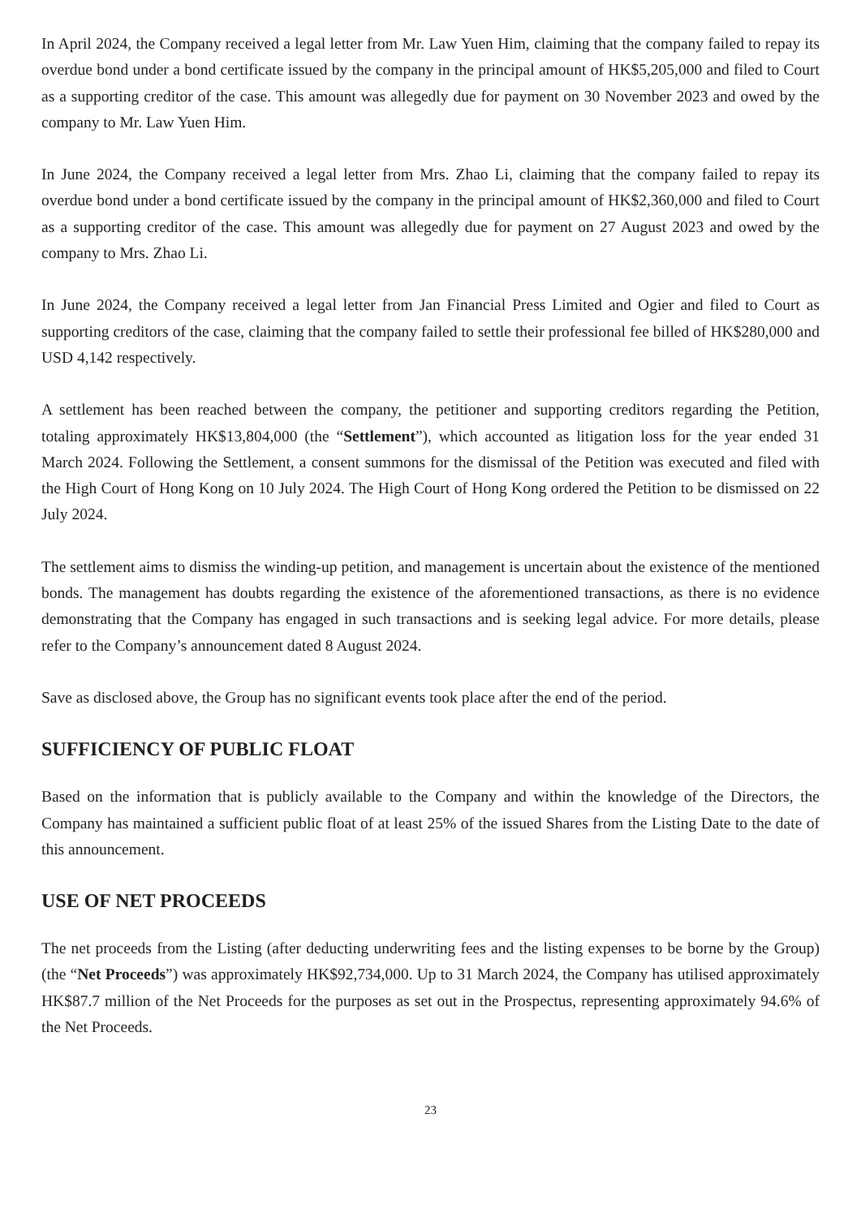In April 2024, the Company received a legal letter from Mr. Law Yuen Him, claiming that the company failed to repay its overdue bond under a bond certificate issued by the company in the principal amount of HK$5,205,000 and filed to Court as a supporting creditor of the case. This amount was allegedly due for payment on 30 November 2023 and owed by the company to Mr. Law Yuen Him.
In June 2024, the Company received a legal letter from Mrs. Zhao Li, claiming that the company failed to repay its overdue bond under a bond certificate issued by the company in the principal amount of HK$2,360,000 and filed to Court as a supporting creditor of the case. This amount was allegedly due for payment on 27 August 2023 and owed by the company to Mrs. Zhao Li.
In June 2024, the Company received a legal letter from Jan Financial Press Limited and Ogier and filed to Court as supporting creditors of the case, claiming that the company failed to settle their professional fee billed of HK$280,000 and USD 4,142 respectively.
A settlement has been reached between the company, the petitioner and supporting creditors regarding the Petition, totaling approximately HK$13,804,000 (the “Settlement”), which accounted as litigation loss for the year ended 31 March 2024. Following the Settlement, a consent summons for the dismissal of the Petition was executed and filed with the High Court of Hong Kong on 10 July 2024. The High Court of Hong Kong ordered the Petition to be dismissed on 22 July 2024.
The settlement aims to dismiss the winding-up petition, and management is uncertain about the existence of the mentioned bonds. The management has doubts regarding the existence of the aforementioned transactions, as there is no evidence demonstrating that the Company has engaged in such transactions and is seeking legal advice. For more details, please refer to the Company’s announcement dated 8 August 2024.
Save as disclosed above, the Group has no significant events took place after the end of the period.
SUFFICIENCY OF PUBLIC FLOAT
Based on the information that is publicly available to the Company and within the knowledge of the Directors, the Company has maintained a sufficient public float of at least 25% of the issued Shares from the Listing Date to the date of this announcement.
USE OF NET PROCEEDS
The net proceeds from the Listing (after deducting underwriting fees and the listing expenses to be borne by the Group) (the “Net Proceeds”) was approximately HK$92,734,000. Up to 31 March 2024, the Company has utilised approximately HK$87.7 million of the Net Proceeds for the purposes as set out in the Prospectus, representing approximately 94.6% of the Net Proceeds.
23